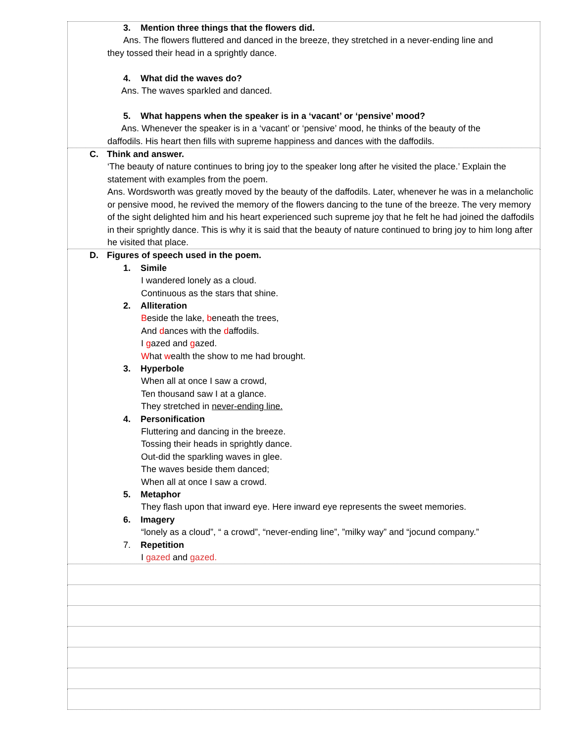| 3. Mention three things that the flowers did. Ans. The flowers fluttered and danced in the breeze, they stretched in a never-ending line and they tossed their head in a sprightly dance. 4. What did the waves do? Ans. The waves sparkled and danced. 5. What happens when the speaker is in a ‘vacant’ or ‘pensive’ mood? Ans. Whenever the speaker is in a ‘vacant’ or ‘pensive’ mood, he thinks of the beauty of the daffodils. His heart then fills with supreme happiness and dances with the daffodils. |
| C. Think and answer. ‘The beauty of nature continues to bring joy to the speaker long after he visited the place.’ Explain the statement with examples from the poem. Ans. Wordsworth was greatly moved by the beauty of the daffodils. Later, whenever he was in a melancholic or pensive mood, he revived the memory of the flowers dancing to the tune of the breeze. The very memory of the sight delighted him and his heart experienced such supreme joy that he felt he had joined the daffodils in their sprightly dance. This is why it is said that the beauty of nature continued to bring joy to him long after he visited that place. |
| D. Figures of speech used in the poem. 1. Simile I wandered lonely as a cloud. Continuous as the stars that shine. 2. Alliteration B eside the lake, b eneath the trees, And d ances with the d affodils. I g azed and g azed. W hat w ealth the show to me had brought. 3. Hyperbole When all at once I saw a crowd, Ten thousand saw I at a glance. They stretched in never-ending line. 4. Personification Fluttering and dancing in the breeze. Tossing their heads in sprightly dance. Out-did the sparkling waves in glee. The waves beside them danced; When all at once I saw a crowd. 5. Metaphor They flash upon that inward eye. Here inward eye represents the sweet memories. 6. Imagery “lonely as a cloud”, “ a crowd”, “never-ending line”, ”milky way” and “jocund company.” 7. Repetition I gazed and gazed. |